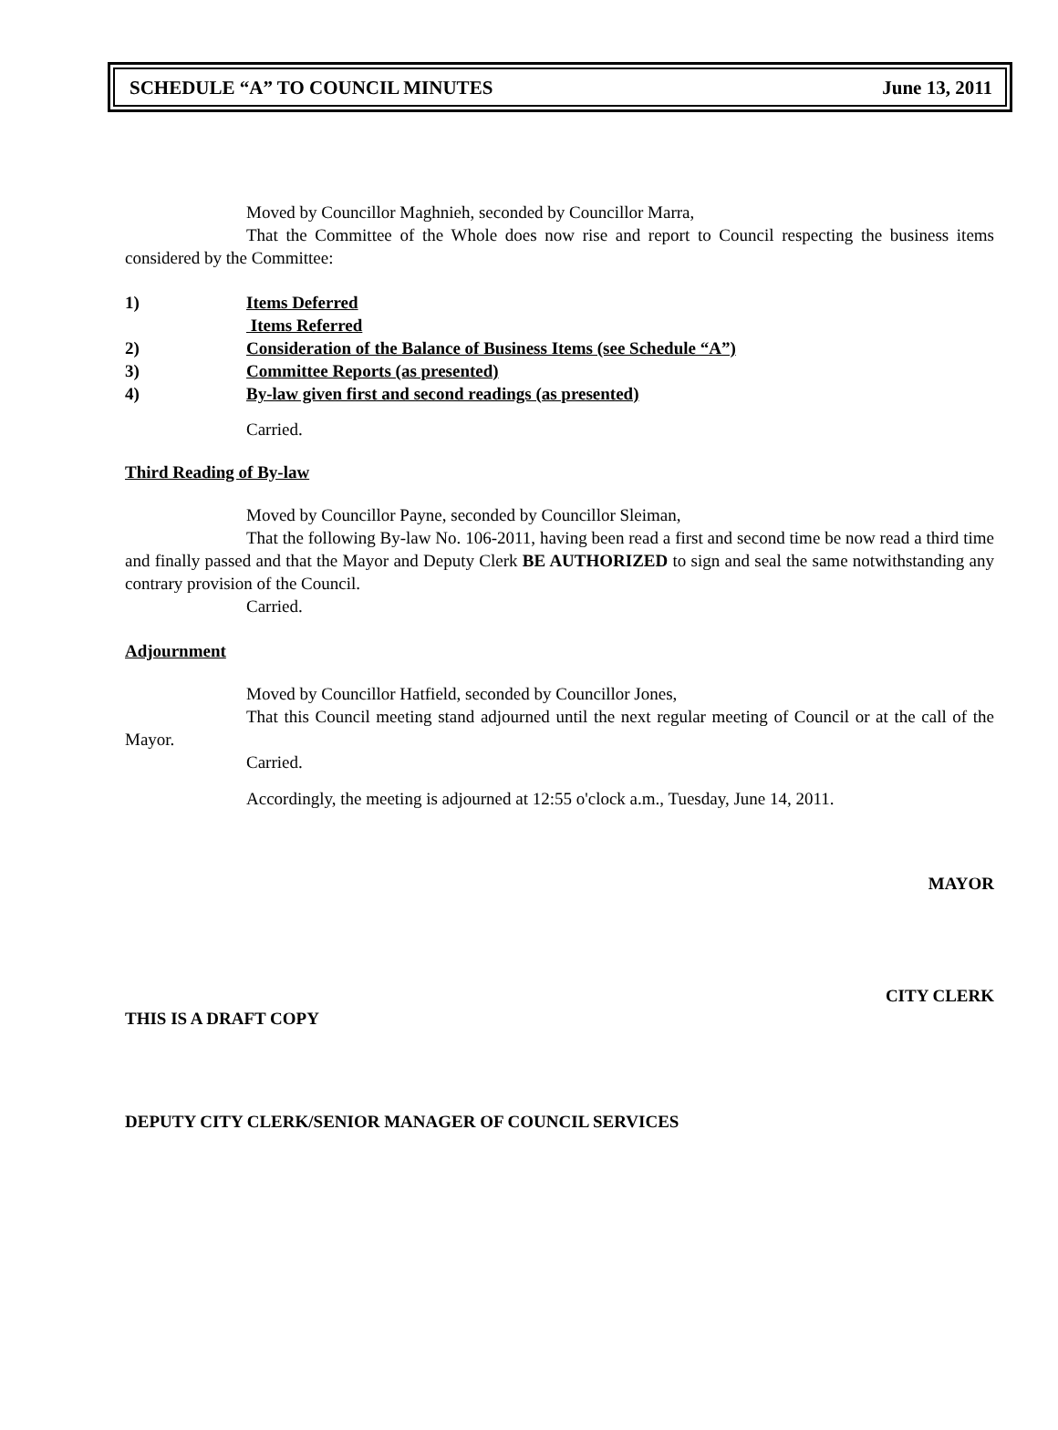SCHEDULE “A” TO COUNCIL MINUTES June 13, 2011
Moved by Councillor Maghnieh, seconded by Councillor Marra,
That the Committee of the Whole does now rise and report to Council respecting the business items considered by the Committee:
1) Items Deferred
Items Referred
2) Consideration of the Balance of Business Items (see Schedule “A”)
3) Committee Reports (as presented)
4) By-law given first and second readings (as presented)
Carried.
Third Reading of By-law
Moved by Councillor Payne, seconded by Councillor Sleiman,
That the following By-law No. 106-2011, having been read a first and second time be now read a third time and finally passed and that the Mayor and Deputy Clerk BE AUTHORIZED to sign and seal the same notwithstanding any contrary provision of the Council.
Carried.
Adjournment
Moved by Councillor Hatfield, seconded by Councillor Jones,
That this Council meeting stand adjourned until the next regular meeting of Council or at the call of the Mayor.
Carried.
Accordingly, the meeting is adjourned at 12:55 o'clock a.m., Tuesday, June 14, 2011.
MAYOR
CITY CLERK
THIS IS A DRAFT COPY
DEPUTY CITY CLERK/SENIOR MANAGER OF COUNCIL SERVICES